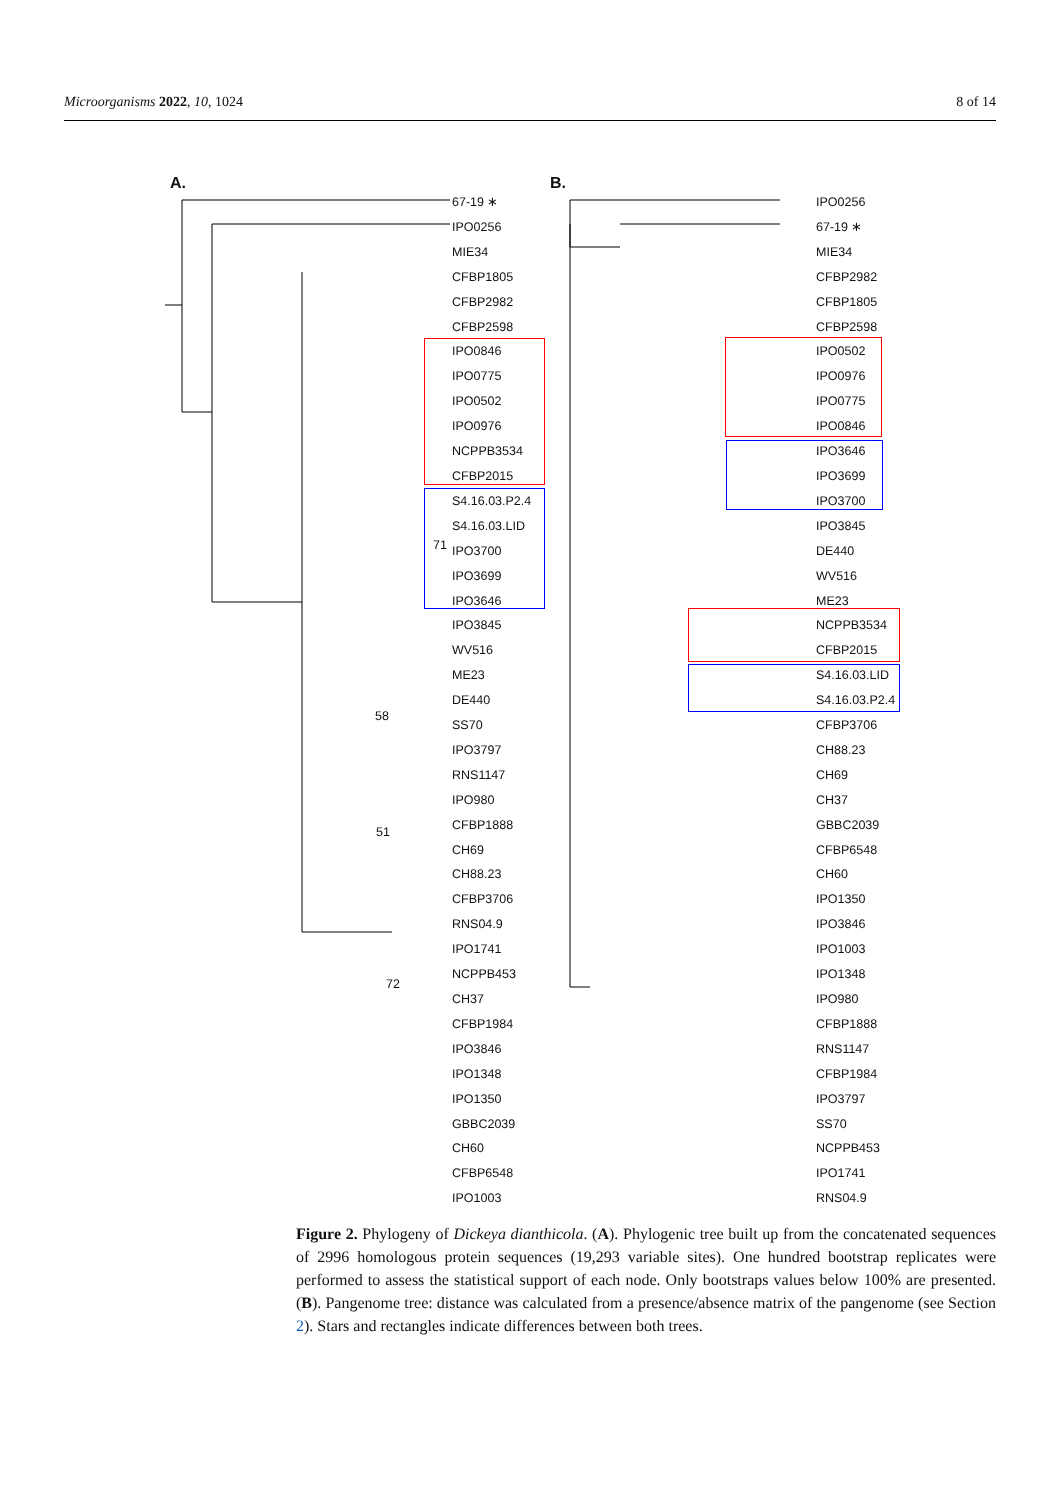Microorganisms 2022, 10, 1024 8 of 14
A.
67-19 ∗
IPO0256
MIE34
CFBP1805
CFBP2982
CFBP2598
IPO0846
IPO0775
IPO0502
IPO0976
NCPPB3534
CFBP2015
S4.16.03.P2.4
S4.16.03.LID
IPO3700
IPO3699
IPO3646
IPO3845
WV516
ME23
DE440
SS70
IPO3797
RNS1147
IPO980
CFBP1888
CH69
CH88.23
CFBP3706
RNS04.9
IPO1741
NCPPB453
CH37
CFBP1984
IPO3846
IPO1348
IPO1350
GBBC2039
CH60
CFBP6548
IPO1003
58
51
72
71
B.
IPO0256
67-19 ∗
MIE34
CFBP2982
CFBP1805
CFBP2598
IPO0502
IPO0976
IPO0775
IPO0846
IPO3646
IPO3699
IPO3700
IPO3845
DE440
WV516
ME23
NCPPB3534
CFBP2015
S4.16.03.LID
S4.16.03.P2.4
CFBP3706
CH88.23
CH69
CH37
GBBC2039
CFBP6548
CH60
IPO1350
IPO3846
IPO1003
IPO1348
IPO980
CFBP1888
RNS1147
CFBP1984
IPO3797
SS70
NCPPB453
IPO1741
RNS04.9
Figure 2. Phylogeny of Dickeya dianthicola. (A). Phylogenic tree built up from the concatenated sequences of 2996 homologous protein sequences (19,293 variable sites). One hundred bootstrap replicates were performed to assess the statistical support of each node. Only bootstraps values below 100% are presented. (B). Pangenome tree: distance was calculated from a presence/absence matrix of the pangenome (see Section 2). Stars and rectangles indicate differences between both trees.